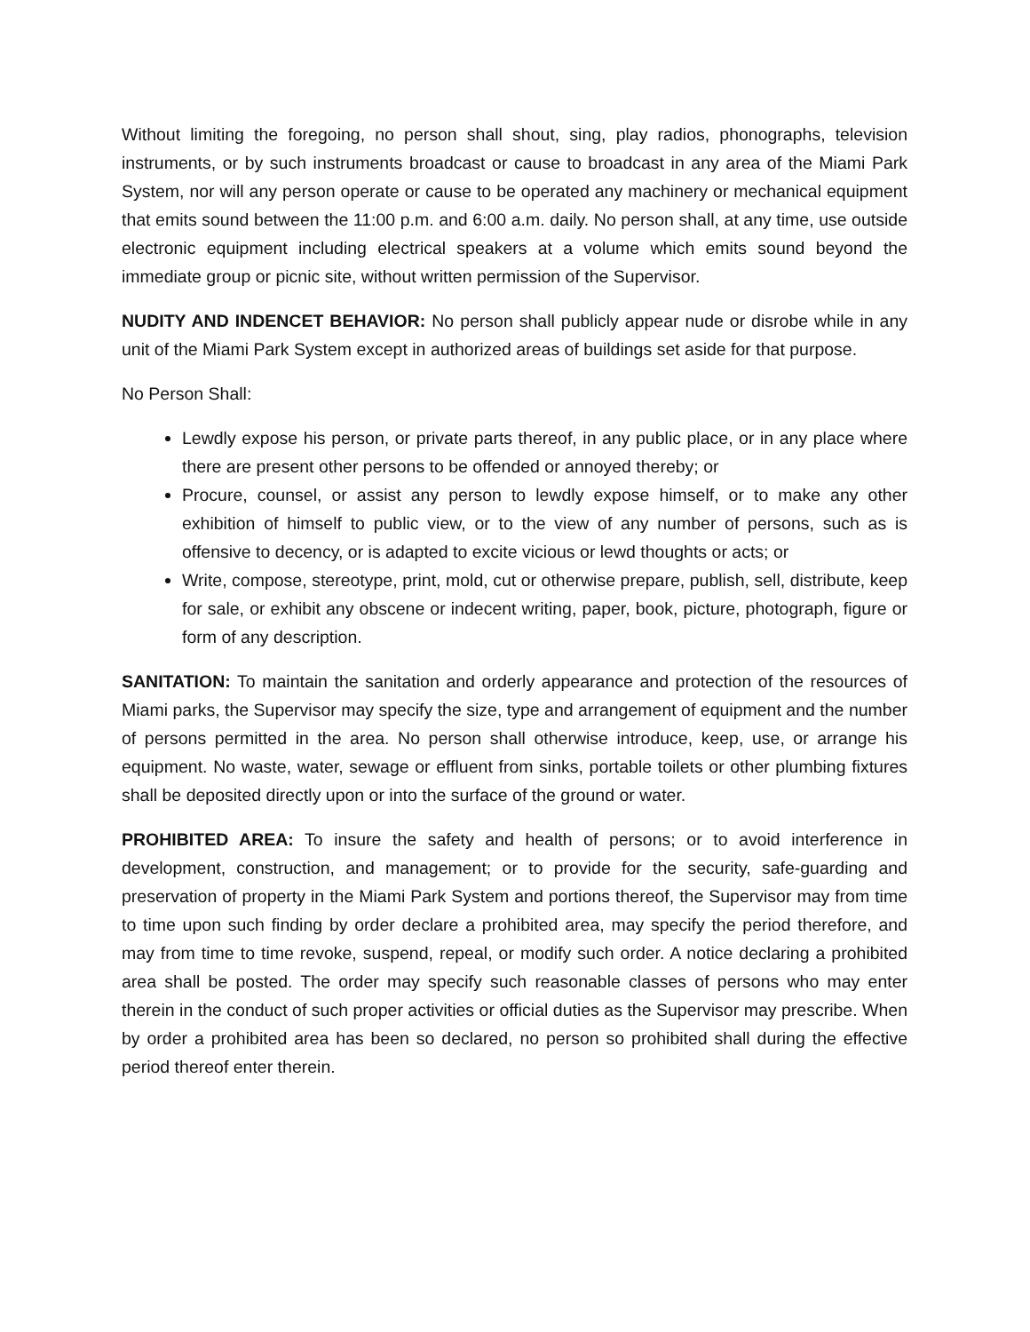Without limiting the foregoing, no person shall shout, sing, play radios, phonographs, television instruments, or by such instruments broadcast or cause to broadcast in any area of the Miami Park System, nor will any person operate or cause to be operated any machinery or mechanical equipment that emits sound between the 11:00 p.m. and 6:00 a.m. daily. No person shall, at any time, use outside electronic equipment including electrical speakers at a volume which emits sound beyond the immediate group or picnic site, without written permission of the Supervisor.
NUDITY AND INDENCET BEHAVIOR: No person shall publicly appear nude or disrobe while in any unit of the Miami Park System except in authorized areas of buildings set aside for that purpose.
No Person Shall:
Lewdly expose his person, or private parts thereof, in any public place, or in any place where there are present other persons to be offended or annoyed thereby; or
Procure, counsel, or assist any person to lewdly expose himself, or to make any other exhibition of himself to public view, or to the view of any number of persons, such as is offensive to decency, or is adapted to excite vicious or lewd thoughts or acts; or
Write, compose, stereotype, print, mold, cut or otherwise prepare, publish, sell, distribute, keep for sale, or exhibit any obscene or indecent writing, paper, book, picture, photograph, figure or form of any description.
SANITATION: To maintain the sanitation and orderly appearance and protection of the resources of Miami parks, the Supervisor may specify the size, type and arrangement of equipment and the number of persons permitted in the area. No person shall otherwise introduce, keep, use, or arrange his equipment. No waste, water, sewage or effluent from sinks, portable toilets or other plumbing fixtures shall be deposited directly upon or into the surface of the ground or water.
PROHIBITED AREA: To insure the safety and health of persons; or to avoid interference in development, construction, and management; or to provide for the security, safe-guarding and preservation of property in the Miami Park System and portions thereof, the Supervisor may from time to time upon such finding by order declare a prohibited area, may specify the period therefore, and may from time to time revoke, suspend, repeal, or modify such order. A notice declaring a prohibited area shall be posted. The order may specify such reasonable classes of persons who may enter therein in the conduct of such proper activities or official duties as the Supervisor may prescribe. When by order a prohibited area has been so declared, no person so prohibited shall during the effective period thereof enter therein.